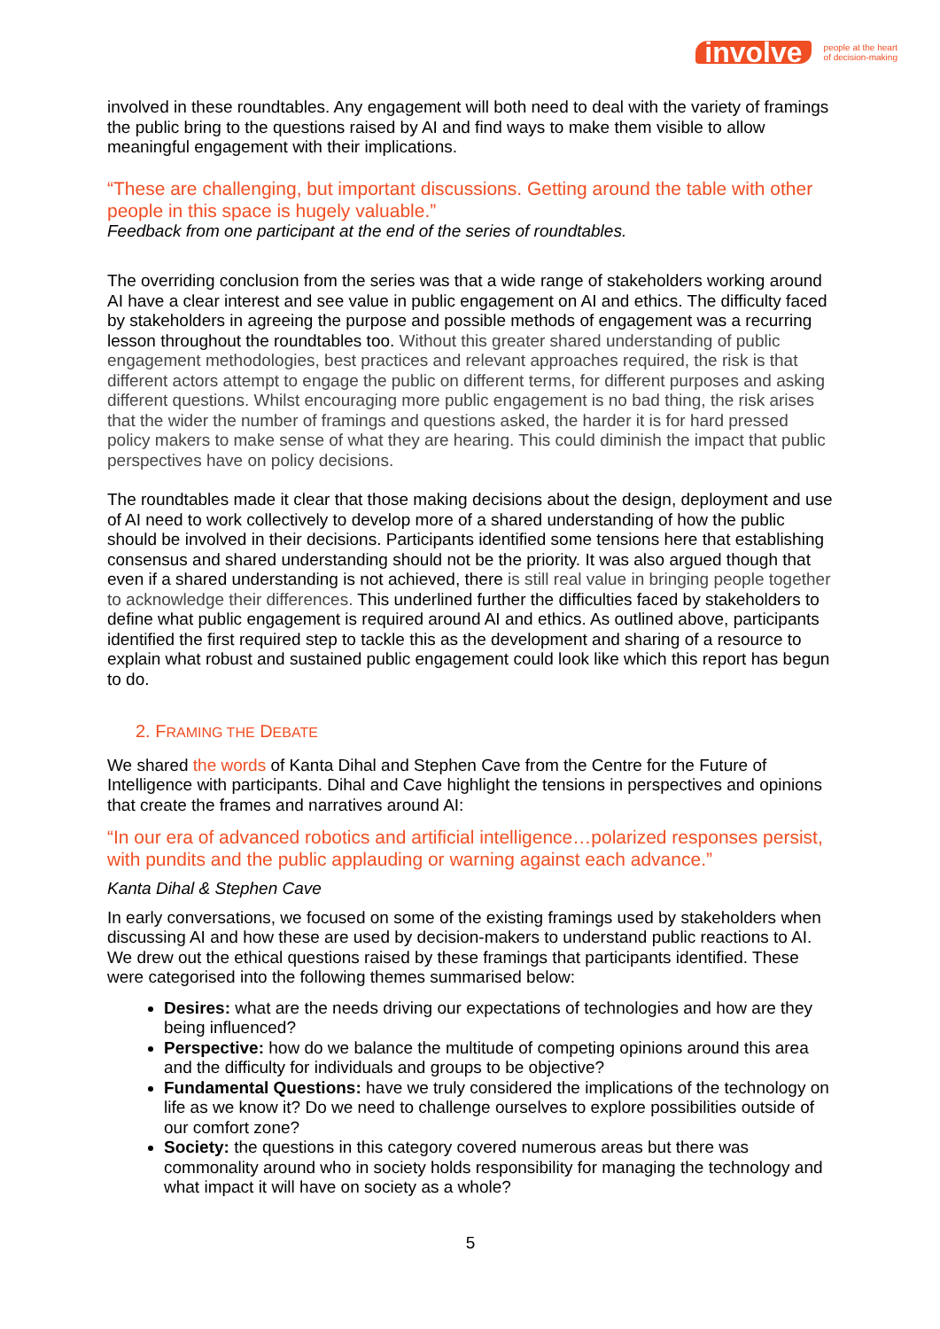involve people at the heart
of decision-making
involved in these roundtables. Any engagement will both need to deal with the variety of framings the public bring to the questions raised by AI and find ways to make them visible to allow meaningful engagement with their implications.
“These are challenging, but important discussions. Getting around the table with other people in this space is hugely valuable.”
Feedback from one participant at the end of the series of roundtables.
The overriding conclusion from the series was that a wide range of stakeholders working around AI have a clear interest and see value in public engagement on AI and ethics. The difficulty faced by stakeholders in agreeing the purpose and possible methods of engagement was a recurring lesson throughout the roundtables too. Without this greater shared understanding of public engagement methodologies, best practices and relevant approaches required, the risk is that different actors attempt to engage the public on different terms, for different purposes and asking different questions. Whilst encouraging more public engagement is no bad thing, the risk arises that the wider the number of framings and questions asked, the harder it is for hard pressed policy makers to make sense of what they are hearing. This could diminish the impact that public perspectives have on policy decisions.
The roundtables made it clear that those making decisions about the design, deployment and use of AI need to work collectively to develop more of a shared understanding of how the public should be involved in their decisions. Participants identified some tensions here that establishing consensus and shared understanding should not be the priority. It was also argued though that even if a shared understanding is not achieved, there is still real value in bringing people together to acknowledge their differences. This underlined further the difficulties faced by stakeholders to define what public engagement is required around AI and ethics. As outlined above, participants identified the first required step to tackle this as the development and sharing of a resource to explain what robust and sustained public engagement could look like which this report has begun to do.
2. FRAMING THE DEBATE
We shared the words of Kanta Dihal and Stephen Cave from the Centre for the Future of Intelligence with participants. Dihal and Cave highlight the tensions in perspectives and opinions that create the frames and narratives around AI:
“In our era of advanced robotics and artificial intelligence…polarized responses persist, with pundits and the public applauding or warning against each advance.”
Kanta Dihal & Stephen Cave
In early conversations, we focused on some of the existing framings used by stakeholders when discussing AI and how these are used by decision-makers to understand public reactions to AI. We drew out the ethical questions raised by these framings that participants identified. These were categorised into the following themes summarised below:
Desires: what are the needs driving our expectations of technologies and how are they being influenced?
Perspective: how do we balance the multitude of competing opinions around this area and the difficulty for individuals and groups to be objective?
Fundamental Questions: have we truly considered the implications of the technology on life as we know it? Do we need to challenge ourselves to explore possibilities outside of our comfort zone?
Society: the questions in this category covered numerous areas but there was commonality around who in society holds responsibility for managing the technology and what impact it will have on society as a whole?
5